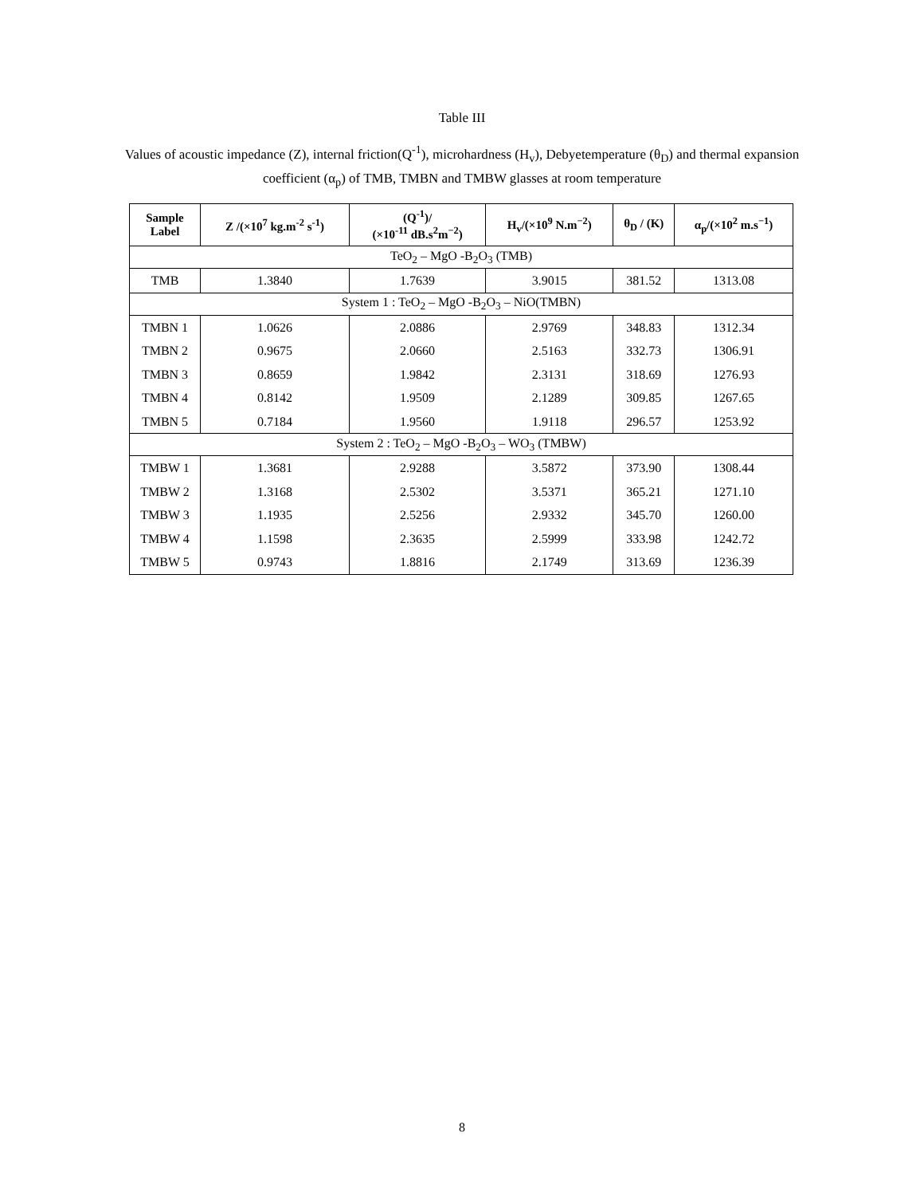Table III
Values of acoustic impedance (Z), internal friction(Q<sup>-1</sup>), microhardness (H<sub>v</sub>), Debyetemperature (θ<sub>D</sub>) and thermal expansion coefficient (α<sub>p</sub>) of TMB, TMBN and TMBW glasses at room temperature
| Sample Label | Z /(×10<sup>7</sup> kg.m<sup>-2</sup> s<sup>-1</sup>) | (Q<sup>-1</sup>)/ (×10<sup>-11</sup> dB.s<sup>2</sup>m<sup>−2</sup>) | H<sub>v</sub>/(×10<sup>9</sup> N.m<sup>−2</sup>) | θ<sub>D</sub> / (K) | α<sub>p</sub>/(×10<sup>2</sup> m.s<sup>−1</sup>) |
| --- | --- | --- | --- | --- | --- |
| TeO<sub>2</sub> – MgO -B<sub>2</sub>O<sub>3</sub> (TMB) | | | | | |
| TMB | 1.3840 | 1.7639 | 3.9015 | 381.52 | 1313.08 |
| System 1 : TeO<sub>2</sub> – MgO -B<sub>2</sub>O<sub>3</sub> – NiO(TMBN) | | | | | |
| TMBN 1 | 1.0626 | 2.0886 | 2.9769 | 348.83 | 1312.34 |
| TMBN 2 | 0.9675 | 2.0660 | 2.5163 | 332.73 | 1306.91 |
| TMBN 3 | 0.8659 | 1.9842 | 2.3131 | 318.69 | 1276.93 |
| TMBN 4 | 0.8142 | 1.9509 | 2.1289 | 309.85 | 1267.65 |
| TMBN 5 | 0.7184 | 1.9560 | 1.9118 | 296.57 | 1253.92 |
| System 2 : TeO<sub>2</sub> – MgO -B<sub>2</sub>O<sub>3</sub> – WO<sub>3</sub> (TMBW) | | | | | |
| TMBW 1 | 1.3681 | 2.9288 | 3.5872 | 373.90 | 1308.44 |
| TMBW 2 | 1.3168 | 2.5302 | 3.5371 | 365.21 | 1271.10 |
| TMBW 3 | 1.1935 | 2.5256 | 2.9332 | 345.70 | 1260.00 |
| TMBW 4 | 1.1598 | 2.3635 | 2.5999 | 333.98 | 1242.72 |
| TMBW 5 | 0.9743 | 1.8816 | 2.1749 | 313.69 | 1236.39 |
8